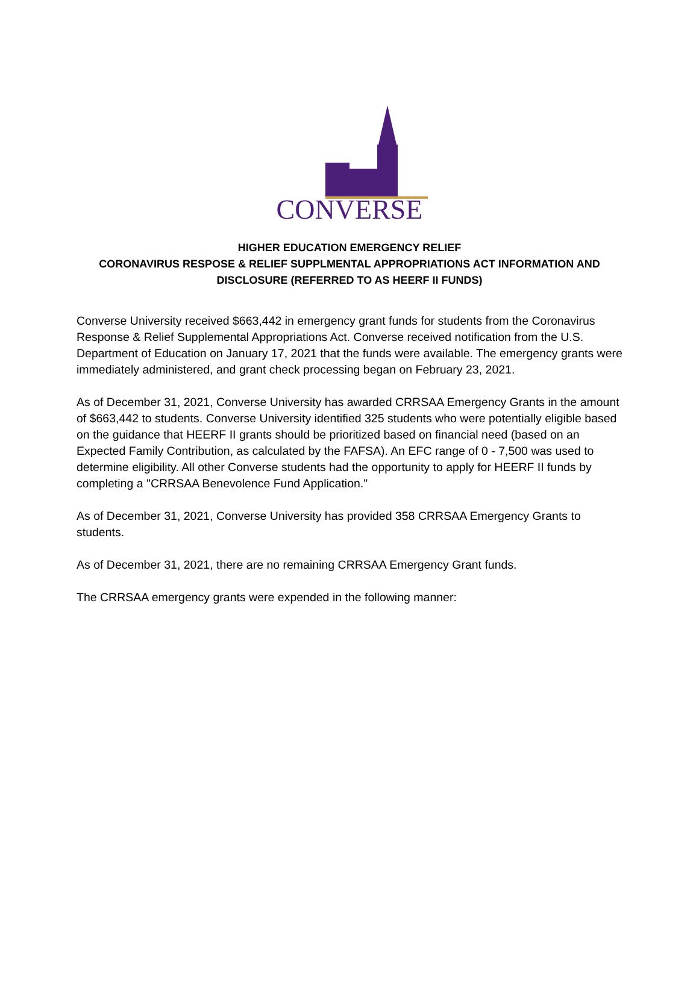CONVERSE
HIGHER EDUCATION EMERGENCY RELIEF
CORONAVIRUS RESPOSE & RELIEF SUPPLMENTAL APPROPRIATIONS ACT INFORMATION AND DISCLOSURE (REFERRED TO AS HEERF II FUNDS)
Converse University received $663,442 in emergency grant funds for students from the Coronavirus Response & Relief Supplemental Appropriations Act. Converse received notification from the U.S. Department of Education on January 17, 2021 that the funds were available. The emergency grants were immediately administered, and grant check processing began on February 23, 2021.
As of December 31, 2021, Converse University has awarded CRRSAA Emergency Grants in the amount of $663,442 to students. Converse University identified 325 students who were potentially eligible based on the guidance that HEERF II grants should be prioritized based on financial need (based on an Expected Family Contribution, as calculated by the FAFSA). An EFC range of 0 - 7,500 was used to determine eligibility. All other Converse students had the opportunity to apply for HEERF II funds by completing a "CRRSAA Benevolence Fund Application."
As of December 31, 2021, Converse University has provided 358 CRRSAA Emergency Grants to students.
As of December 31, 2021, there are no remaining CRRSAA Emergency Grant funds.
The CRRSAA emergency grants were expended in the following manner: